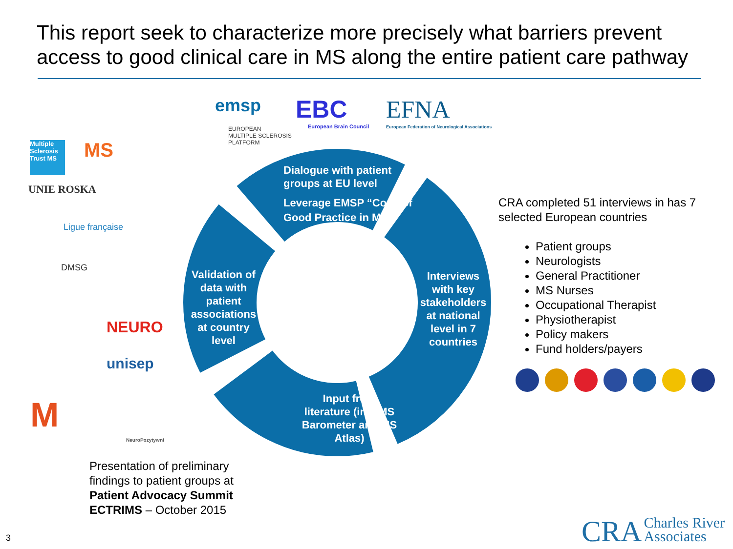This report seek to characterize more precisely what barriers prevent access to good clinical care in MS along the entire patient care pathway
emsp
EUROPEAN
MULTIPLE SCLEROSIS
PLATFORM
EBC
European Brain Council
EFNA
European Federation of Neurological Associations
Multiple Sclerosis Trust MS
MS
UNIE ROSKA
Ligue française
DMSG
NEURO
unisep
M
NeuroPozytywni
Dialogue with patient
groups at EU level
Leverage EMSP “Code of
Good Practice in MS”
Validation of data with patient associations at country level
Interviews with key stakeholders at national level in 7 countries
Input from literature (incl MS Barometer and MS Atlas)
CRA completed 51 interviews in has 7 selected European countries
Patient groups
Neurologists
General Practitioner
MS Nurses
Occupational Therapist
Physiotherapist
Policy makers
Fund holders/payers
Presentation of preliminary
findings to patient groups at
Patient Advocacy Summit
ECTRIMS – October 2015
3
CRA Charles River
Associates